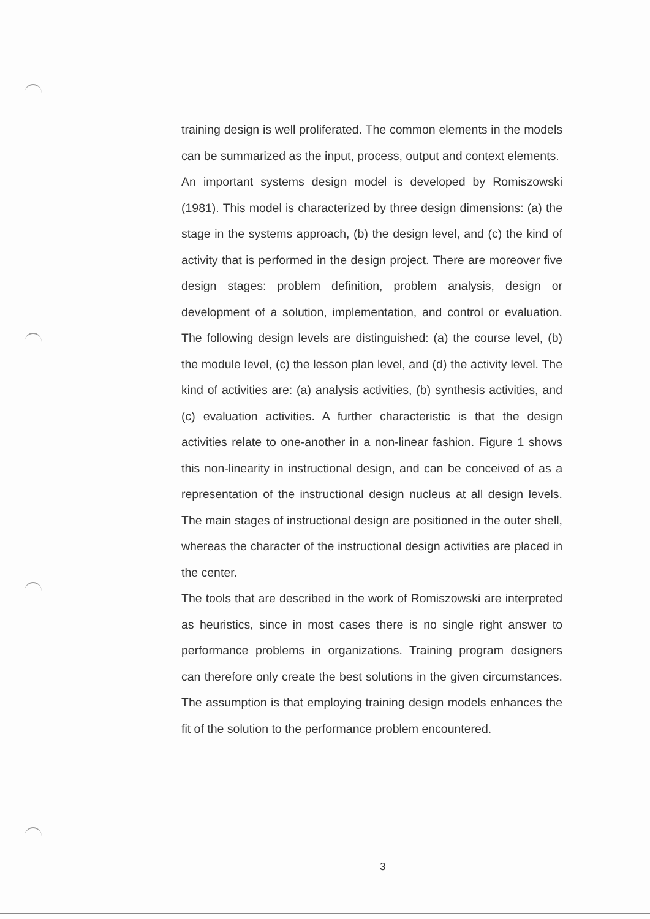training design is well proliferated. The common elements in the models can be summarized as the input, process, output and context elements.
An important systems design model is developed by Romiszowski (1981). This model is characterized by three design dimensions: (a) the stage in the systems approach, (b) the design level, and (c) the kind of activity that is performed in the design project. There are moreover five design stages: problem definition, problem analysis, design or development of a solution, implementation, and control or evaluation. The following design levels are distinguished: (a) the course level, (b) the module level, (c) the lesson plan level, and (d) the activity level. The kind of activities are: (a) analysis activities, (b) synthesis activities, and (c) evaluation activities. A further characteristic is that the design activities relate to one-another in a non-linear fashion. Figure 1 shows this non-linearity in instructional design, and can be conceived of as a representation of the instructional design nucleus at all design levels. The main stages of instructional design are positioned in the outer shell, whereas the character of the instructional design activities are placed in the center.
The tools that are described in the work of Romiszowski are interpreted as heuristics, since in most cases there is no single right answer to performance problems in organizations. Training program designers can therefore only create the best solutions in the given circumstances. The assumption is that employing training design models enhances the fit of the solution to the performance problem encountered.
3